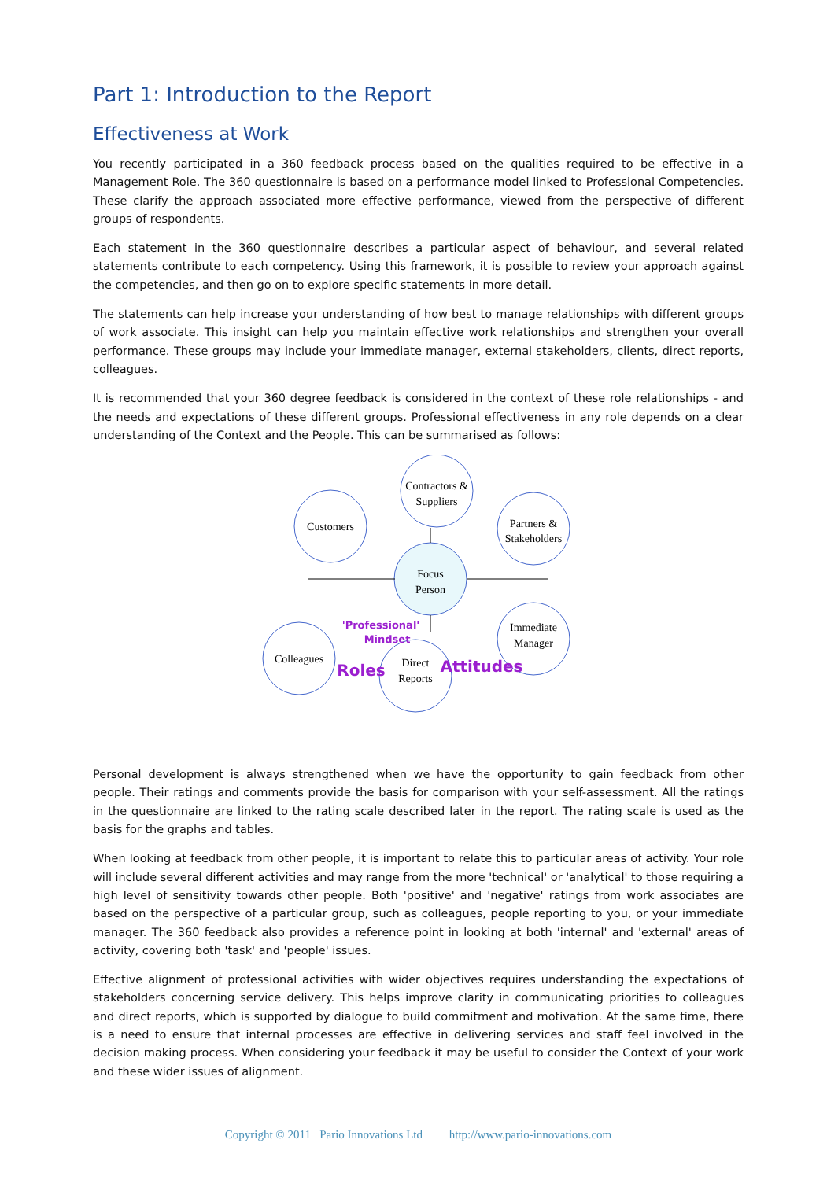Part 1: Introduction to the Report
Effectiveness at Work
You recently participated in a 360 feedback process based on the qualities required to be effective in a Management Role. The 360 questionnaire is based on a performance model linked to Professional Competencies. These clarify the approach associated more effective performance, viewed from the perspective of different groups of respondents.
Each statement in the 360 questionnaire describes a particular aspect of behaviour, and several related statements contribute to each competency. Using this framework, it is possible to review your approach against the competencies, and then go on to explore specific statements in more detail.
The statements can help increase your understanding of how best to manage relationships with different groups of work associate. This insight can help you maintain effective work relationships and strengthen your overall performance. These groups may include your immediate manager, external stakeholders, clients, direct reports, colleagues.
It is recommended that your 360 degree feedback is considered in the context of these role relationships - and the needs and expectations of these different groups. Professional effectiveness in any role depends on a clear understanding of the Context and the People. This can be summarised as follows:
Customers
Contractors &
Suppliers
Partners &
Stakeholders
Focus
Person
Colleagues
Direct
Reports
Immediate
Manager
'Professional'
Mindset
Roles
Attitudes
Personal development is always strengthened when we have the opportunity to gain feedback from other people. Their ratings and comments provide the basis for comparison with your self-assessment. All the ratings in the questionnaire are linked to the rating scale described later in the report. The rating scale is used as the basis for the graphs and tables.
When looking at feedback from other people, it is important to relate this to particular areas of activity. Your role will include several different activities and may range from the more 'technical' or 'analytical' to those requiring a high level of sensitivity towards other people. Both 'positive' and 'negative' ratings from work associates are based on the perspective of a particular group, such as colleagues, people reporting to you, or your immediate manager. The 360 feedback also provides a reference point in looking at both 'internal' and 'external' areas of activity, covering both 'task' and 'people' issues.
Effective alignment of professional activities with wider objectives requires understanding the expectations of stakeholders concerning service delivery. This helps improve clarity in communicating priorities to colleagues and direct reports, which is supported by dialogue to build commitment and motivation. At the same time, there is a need to ensure that internal processes are effective in delivering services and staff feel involved in the decision making process. When considering your feedback it may be useful to consider the Context of your work and these wider issues of alignment.
Copyright © 2011 Pario Innovations Ltd http://www.pario-innovations.com